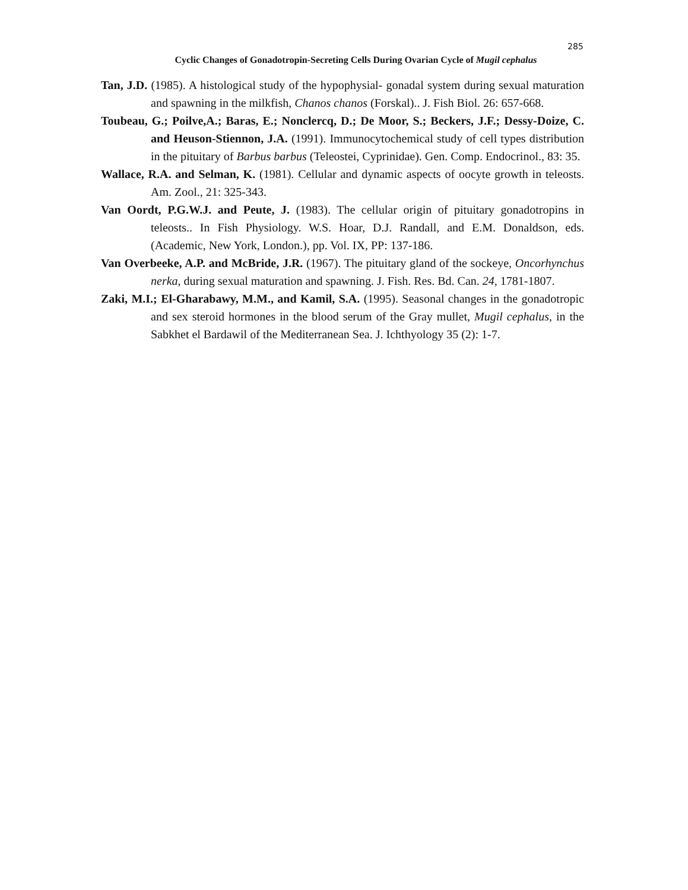285
Cyclic Changes of Gonadotropin-Secreting Cells During Ovarian Cycle of Mugil cephalus
Tan, J.D. (1985). A histological study of the hypophysial- gonadal system during sexual maturation and spawning in the milkfish, Chanos chanos (Forskal).. J. Fish Biol. 26: 657-668.
Toubeau, G.; Poilve,A.; Baras, E.; Nonclercq, D.; De Moor, S.; Beckers, J.F.; Dessy-Doize, C. and Heuson-Stiennon, J.A. (1991). Immunocytochemical study of cell types distribution in the pituitary of Barbus barbus (Teleostei, Cyprinidae). Gen. Comp. Endocrinol., 83: 35.
Wallace, R.A. and Selman, K. (1981). Cellular and dynamic aspects of oocyte growth in teleosts. Am. Zool., 21: 325-343.
Van Oordt, P.G.W.J. and Peute, J. (1983). The cellular origin of pituitary gonadotropins in teleosts.. In Fish Physiology. W.S. Hoar, D.J. Randall, and E.M. Donaldson, eds. (Academic, New York, London.), pp. Vol. IX, PP: 137-186.
Van Overbeeke, A.P. and McBride, J.R. (1967). The pituitary gland of the sockeye, Oncorhynchus nerka, during sexual maturation and spawning. J. Fish. Res. Bd. Can. 24, 1781-1807.
Zaki, M.I.; El-Gharabawy, M.M., and Kamil, S.A. (1995). Seasonal changes in the gonadotropic and sex steroid hormones in the blood serum of the Gray mullet, Mugil cephalus, in the Sabkhet el Bardawil of the Mediterranean Sea. J. Ichthyology 35 (2): 1-7.